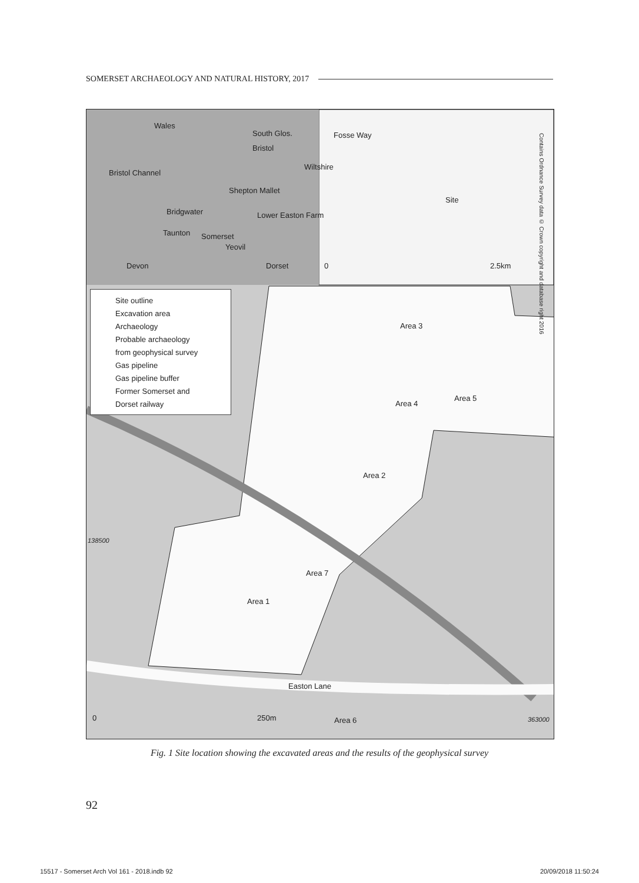SOMERSET ARCHAEOLOGY AND NATURAL HISTORY, 2017
Site outline
Excavation area
Archaeology
Probable archaeology
from geophysical survey
Gas pipeline
Gas pipeline buffer
Former Somerset and
Dorset railway
Wales
South Glos.
Bristol
Bristol Channel
Shepton Mallet
Bridgwater Lower Easton Farm
Taunton Somerset
Yeovil
Devon Dorset
Wiltshire
Fosse Way
Site
0 2.5km
Contains Ordnance Survey data © Crown copyright and database right 2016
Area 3
Area 5
Area 4
Area 2
138500
Area 7
Area 1
Easton Lane
0 250m Area 6 363000
Fig. 1 Site location showing the excavated areas and the results of the geophysical survey
92
15517 - Somerset Arch Vol 161 - 2018.indb 92 20/09/2018 11:50:24